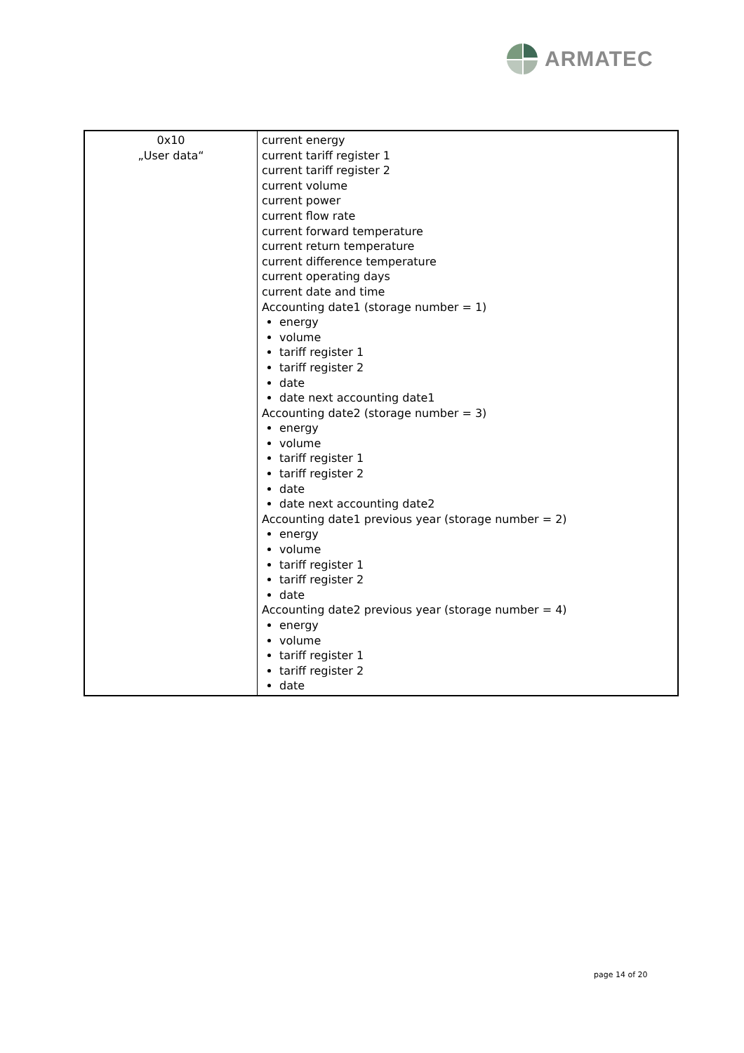ARMATEC
| 0x10 „User data“ | current energy current tariff register 1 current tariff register 2 current volume current power current flow rate current forward temperature current return temperature current difference temperature current operating days current date and time Accounting date1 (storage number = 1) energy volume tariff register 1 tariff register 2 date date next accounting date1 Accounting date2 (storage number = 3) energy volume tariff register 1 tariff register 2 date date next accounting date2 Accounting date1 previous year (storage number = 2) energy volume tariff register 1 tariff register 2 date Accounting date2 previous year (storage number = 4) energy volume tariff register 1 tariff register 2 date |
page 14 of 20